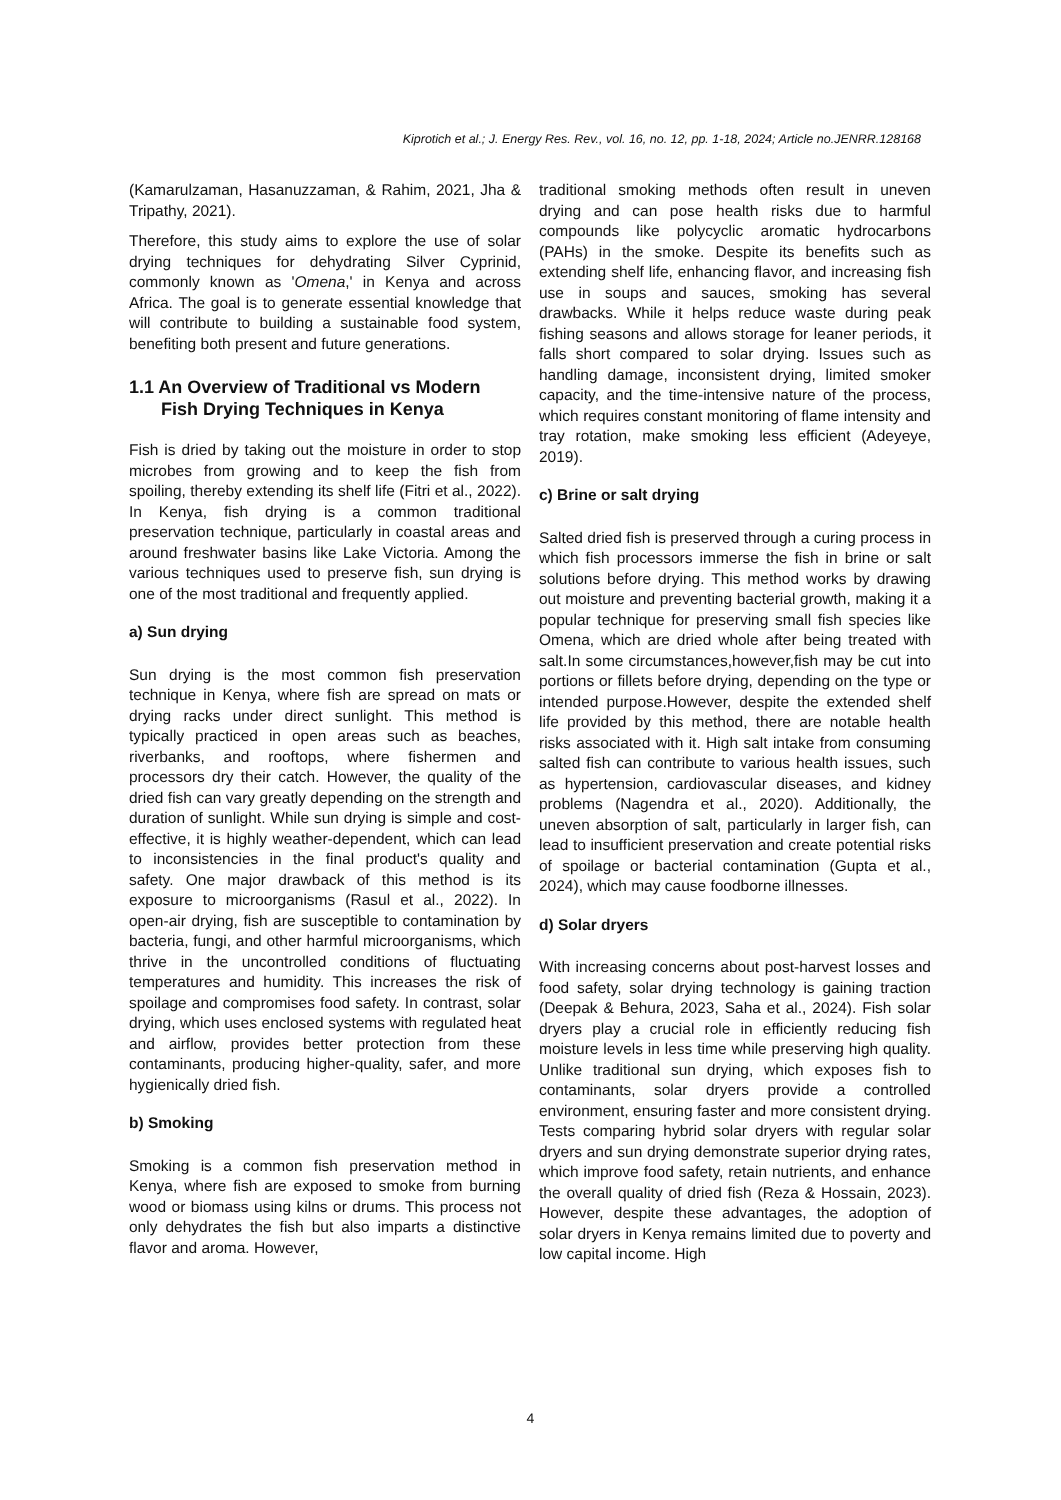Kiprotich et al.; J. Energy Res. Rev., vol. 16, no. 12, pp. 1-18, 2024; Article no.JENRR.128168
(Kamarulzaman, Hasanuzzaman, & Rahim, 2021, Jha & Tripathy, 2021).
Therefore, this study aims to explore the use of solar drying techniques for dehydrating Silver Cyprinid, commonly known as 'Omena,' in Kenya and across Africa. The goal is to generate essential knowledge that will contribute to building a sustainable food system, benefiting both present and future generations.
1.1 An Overview of Traditional vs Modern Fish Drying Techniques in Kenya
Fish is dried by taking out the moisture in order to stop microbes from growing and to keep the fish from spoiling, thereby extending its shelf life (Fitri et al., 2022). In Kenya, fish drying is a common traditional preservation technique, particularly in coastal areas and around freshwater basins like Lake Victoria. Among the various techniques used to preserve fish, sun drying is one of the most traditional and frequently applied.
a) Sun drying
Sun drying is the most common fish preservation technique in Kenya, where fish are spread on mats or drying racks under direct sunlight. This method is typically practiced in open areas such as beaches, riverbanks, and rooftops, where fishermen and processors dry their catch. However, the quality of the dried fish can vary greatly depending on the strength and duration of sunlight. While sun drying is simple and cost-effective, it is highly weather-dependent, which can lead to inconsistencies in the final product's quality and safety. One major drawback of this method is its exposure to microorganisms (Rasul et al., 2022). In open-air drying, fish are susceptible to contamination by bacteria, fungi, and other harmful microorganisms, which thrive in the uncontrolled conditions of fluctuating temperatures and humidity. This increases the risk of spoilage and compromises food safety. In contrast, solar drying, which uses enclosed systems with regulated heat and airflow, provides better protection from these contaminants, producing higher-quality, safer, and more hygienically dried fish.
b) Smoking
Smoking is a common fish preservation method in Kenya, where fish are exposed to smoke from burning wood or biomass using kilns or drums. This process not only dehydrates the fish but also imparts a distinctive flavor and aroma. However,
traditional smoking methods often result in uneven drying and can pose health risks due to harmful compounds like polycyclic aromatic hydrocarbons (PAHs) in the smoke. Despite its benefits such as extending shelf life, enhancing flavor, and increasing fish use in soups and sauces, smoking has several drawbacks. While it helps reduce waste during peak fishing seasons and allows storage for leaner periods, it falls short compared to solar drying. Issues such as handling damage, inconsistent drying, limited smoker capacity, and the time-intensive nature of the process, which requires constant monitoring of flame intensity and tray rotation, make smoking less efficient (Adeyeye, 2019).
c) Brine or salt drying
Salted dried fish is preserved through a curing process in which fish processors immerse the fish in brine or salt solutions before drying. This method works by drawing out moisture and preventing bacterial growth, making it a popular technique for preserving small fish species like Omena, which are dried whole after being treated with salt.In some circumstances,however,fish may be cut into portions or fillets before drying, depending on the type or intended purpose.However, despite the extended shelf life provided by this method, there are notable health risks associated with it. High salt intake from consuming salted fish can contribute to various health issues, such as hypertension, cardiovascular diseases, and kidney problems (Nagendra et al., 2020). Additionally, the uneven absorption of salt, particularly in larger fish, can lead to insufficient preservation and create potential risks of spoilage or bacterial contamination (Gupta et al., 2024), which may cause foodborne illnesses.
d) Solar dryers
With increasing concerns about post-harvest losses and food safety, solar drying technology is gaining traction (Deepak & Behura, 2023, Saha et al., 2024). Fish solar dryers play a crucial role in efficiently reducing fish moisture levels in less time while preserving high quality. Unlike traditional sun drying, which exposes fish to contaminants, solar dryers provide a controlled environment, ensuring faster and more consistent drying. Tests comparing hybrid solar dryers with regular solar dryers and sun drying demonstrate superior drying rates, which improve food safety, retain nutrients, and enhance the overall quality of dried fish (Reza & Hossain, 2023). However, despite these advantages, the adoption of solar dryers in Kenya remains limited due to poverty and low capital income. High
4